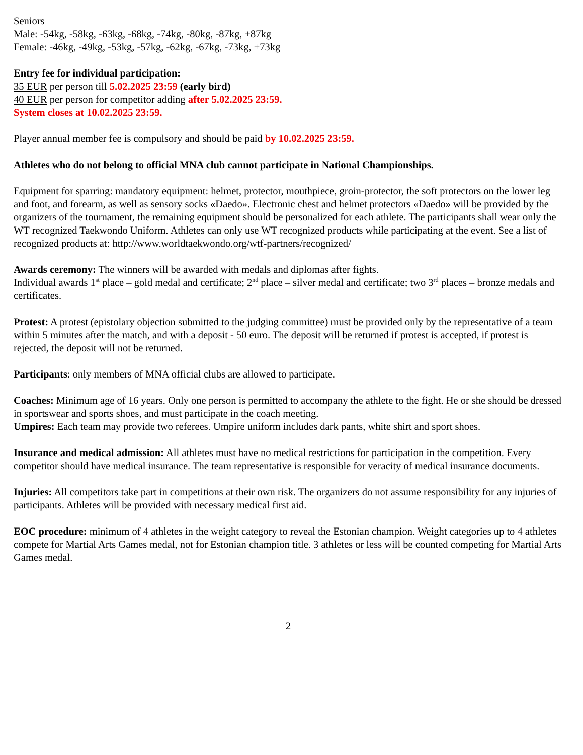Seniors
Male: -54kg, -58kg, -63kg, -68kg, -74kg, -80kg, -87kg, +87kg
Female: -46kg, -49kg, -53kg, -57kg, -62kg, -67kg, -73kg, +73kg
Entry fee for individual participation:
35 EUR per person till 5.02.2025 23:59 (early bird)
40 EUR per person for competitor adding after 5.02.2025 23:59.
System closes at 10.02.2025 23:59.
Player annual member fee is compulsory and should be paid by 10.02.2025 23:59.
Athletes who do not belong to official MNA club cannot participate in National Championships.
Equipment for sparring: mandatory equipment: helmet, protector, mouthpiece, groin-protector, the soft protectors on the lower leg and foot, and forearm, as well as sensory socks «Daedo». Electronic chest and helmet protectors «Daedo» will be provided by the organizers of the tournament, the remaining equipment should be personalized for each athlete. The participants shall wear only the WT recognized Taekwondo Uniform. Athletes can only use WT recognized products while participating at the event. See a list of recognized products at: http://www.worldtaekwondo.org/wtf-partners/recognized/
Awards ceremony: The winners will be awarded with medals and diplomas after fights.
Individual awards 1<sup>st</sup> place – gold medal and certificate; 2<sup>nd</sup> place – silver medal and certificate; two 3<sup>rd</sup> places – bronze medals and certificates.
Protest: A protest (epistolary objection submitted to the judging committee) must be provided only by the representative of a team within 5 minutes after the match, and with a deposit - 50 euro. The deposit will be returned if protest is accepted, if protest is rejected, the deposit will not be returned.
Participants: only members of MNA official clubs are allowed to participate.
Coaches: Minimum age of 16 years. Only one person is permitted to accompany the athlete to the fight. He or she should be dressed in sportswear and sports shoes, and must participate in the coach meeting.
Umpires: Each team may provide two referees. Umpire uniform includes dark pants, white shirt and sport shoes.
Insurance and medical admission: All athletes must have no medical restrictions for participation in the competition. Every competitor should have medical insurance. The team representative is responsible for veracity of medical insurance documents.
Injuries: All competitors take part in competitions at their own risk. The organizers do not assume responsibility for any injuries of participants. Athletes will be provided with necessary medical first aid.
EOC procedure: minimum of 4 athletes in the weight category to reveal the Estonian champion. Weight categories up to 4 athletes compete for Martial Arts Games medal, not for Estonian champion title. 3 athletes or less will be counted competing for Martial Arts Games medal.
2